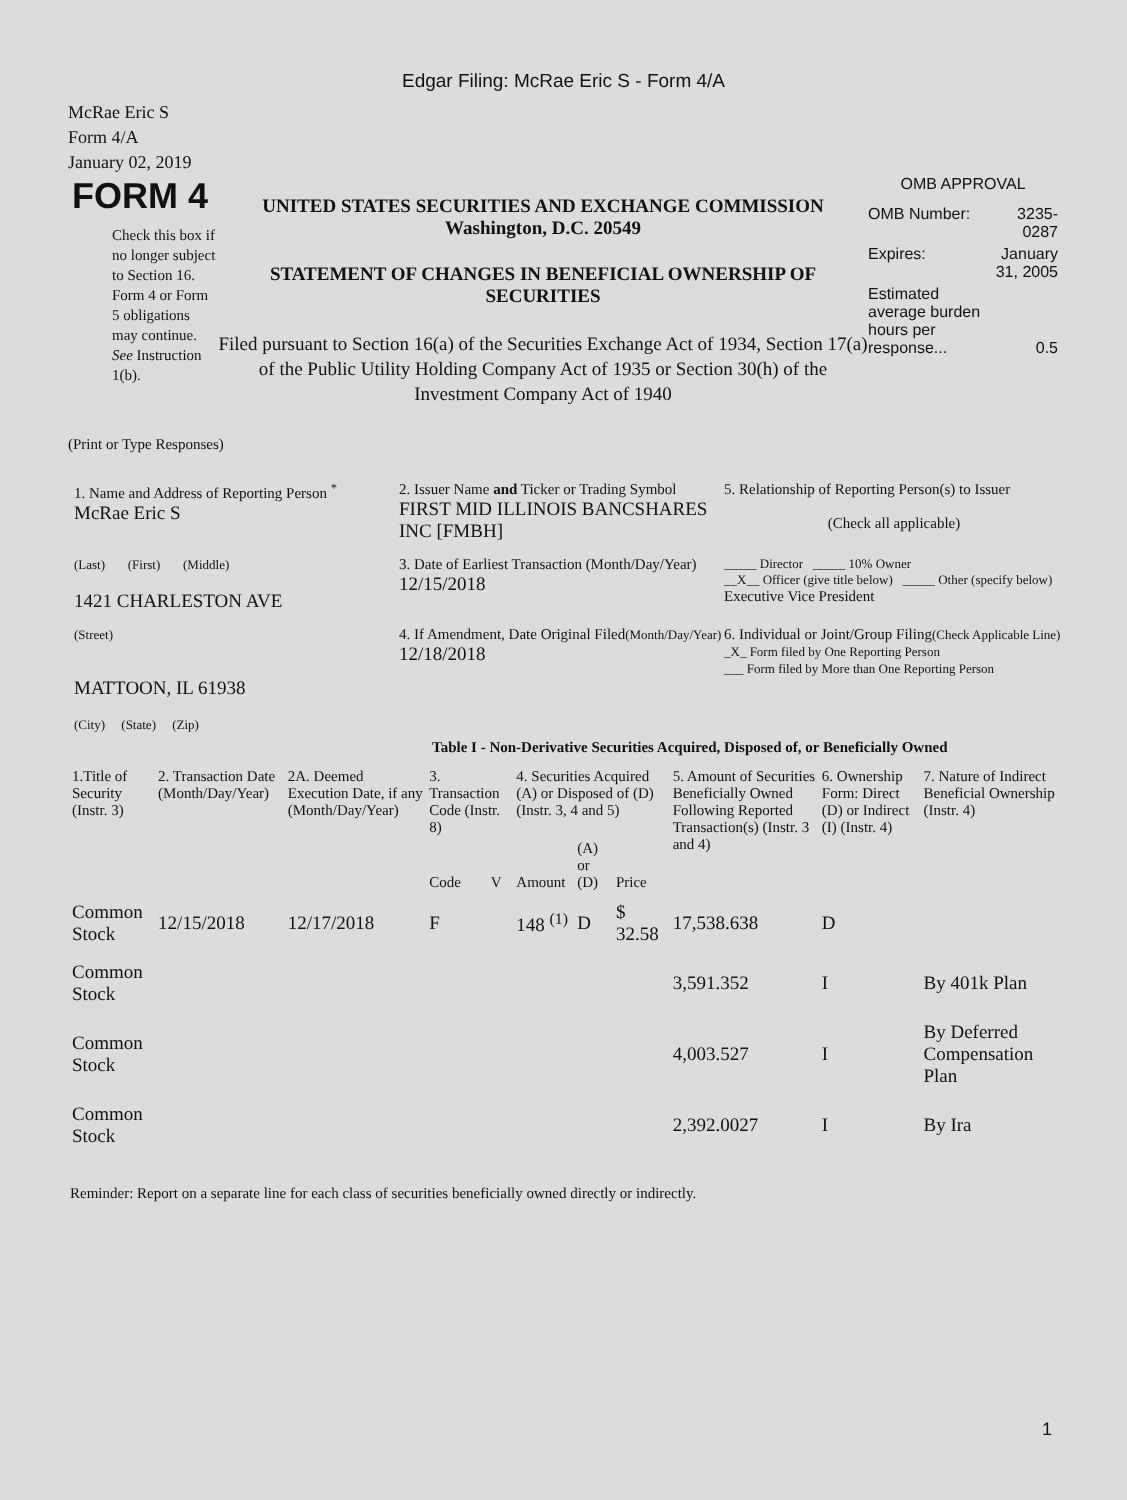Edgar Filing: McRae Eric S - Form 4/A
McRae Eric S
Form 4/A
January 02, 2019
FORM 4
Check this box if no longer subject to Section 16. Form 4 or Form 5 obligations may continue. See Instruction 1(b).
UNITED STATES SECURITIES AND EXCHANGE COMMISSION
Washington, D.C. 20549
STATEMENT OF CHANGES IN BENEFICIAL OWNERSHIP OF SECURITIES
Filed pursuant to Section 16(a) of the Securities Exchange Act of 1934, Section 17(a) of the Public Utility Holding Company Act of 1935 or Section 30(h) of the Investment Company Act of 1940
OMB APPROVAL
| OMB Number: | 3235-0287 |
| Expires: | January 31, 2005 |
| Estimated average burden hours per response... | 0.5 |
(Print or Type Responses)
1. Name and Address of Reporting Person <sup>*</sup>
McRae Eric S
2. Issuer Name and Ticker or Trading Symbol
FIRST MID ILLINOIS BANCSHARES INC [FMBH]
5. Relationship of Reporting Person(s) to Issuer
(Check all applicable)
(Last) (First) (Middle)
1421 CHARLESTON AVE
3. Date of Earliest Transaction (Month/Day/Year)
12/15/2018
_____ Director _____ 10% Owner
__X__ Officer (give title below) _____ Other (specify below)
Executive Vice President
(Street)
MATTOON, IL 61938
(City) (State) (Zip)
4. If Amendment, Date Original Filed(Month/Day/Year)
12/18/2018
6. Individual or Joint/Group Filing(Check Applicable Line)
_X_ Form filed by One Reporting Person
___ Form filed by More than One Reporting Person
Table I - Non-Derivative Securities Acquired, Disposed of, or Beneficially Owned
| 1.Title of Security (Instr. 3) | 2. Transaction Date (Month/Day/Year) | 2A. Deemed Execution Date, if any (Month/Day/Year) | 3. Transaction Code (Instr. 8) | | 4. Securities Acquired (A) or Disposed of (D) (Instr. 3, 4 and 5) | | | 5. Amount of Securities Beneficially Owned Following Reported Transaction(s) (Instr. 3 and 4) | 6. Ownership Form: Direct (D) or Indirect (I) (Instr. 4) | 7. Nature of Indirect Beneficial Ownership (Instr. 4) |
| --- | --- | --- | --- | --- | --- | --- | --- | --- | --- | --- |
| | | | Code | V | Amount | (A) or (D) | Price | | | |
| Common Stock | 12/15/2018 | 12/17/2018 | F | | 148 <sup>(1)</sup> | D | $ 32.58 | 17,538.638 | D | |
| Common Stock | | | | | | | | 3,591.352 | I | By 401k Plan |
| Common Stock | | | | | | | | 4,003.527 | I | By Deferred Compensation Plan |
| Common Stock | | | | | | | | 2,392.0027 | I | By Ira |
Reminder: Report on a separate line for each class of securities beneficially owned directly or indirectly.
1